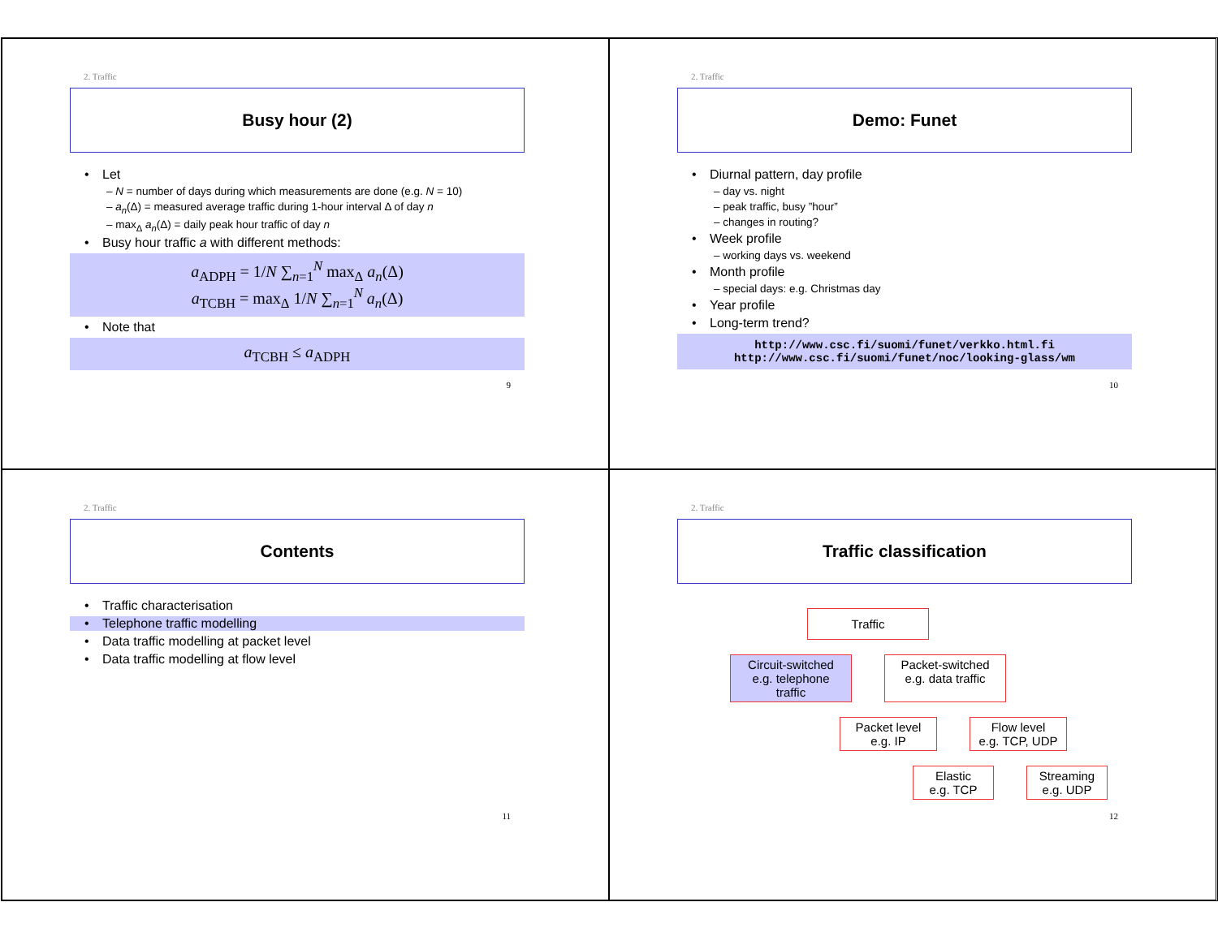2. Traffic
Busy hour (2)
Let
– N = number of days during which measurements are done (e.g. N = 10)
– a<sub>n</sub>(Δ) = measured average traffic during 1-hour interval Δ of day n
– max<sub>Δ</sub> a<sub>n</sub>(Δ) = daily peak hour traffic of day n
Busy hour traffic a with different methods:
a<sub>ADPH</sub> = 1/N ∑<sub>n=1</sub><sup>N</sup> max<sub>Δ</sub> a<sub>n</sub>(Δ)
a<sub>TCBH</sub> = max<sub>Δ</sub> 1/N ∑<sub>n=1</sub><sup>N</sup> a<sub>n</sub>(Δ)
Note that
a<sub>TCBH</sub> ≤ a<sub>ADPH</sub>
9
2. Traffic
Demo: Funet
Diurnal pattern, day profile
– day vs. night
– peak traffic, busy ”hour”
– changes in routing?
Week profile
– working days vs. weekend
Month profile
– special days: e.g. Christmas day
Year profile
Long-term trend?
http://www.csc.fi/suomi/funet/verkko.html.fi
http://www.csc.fi/suomi/funet/noc/looking-glass/wm
10
2. Traffic
Contents
Traffic characterisation
Telephone traffic modelling
Data traffic modelling at packet level
Data traffic modelling at flow level
11
2. Traffic
Traffic classification
Traffic
Circuit-switched
e.g. telephone traffic
Packet-switched
e.g. data traffic
Packet level
e.g. IP
Flow level
e.g. TCP, UDP
Elastic
e.g. TCP
Streaming
e.g. UDP
12